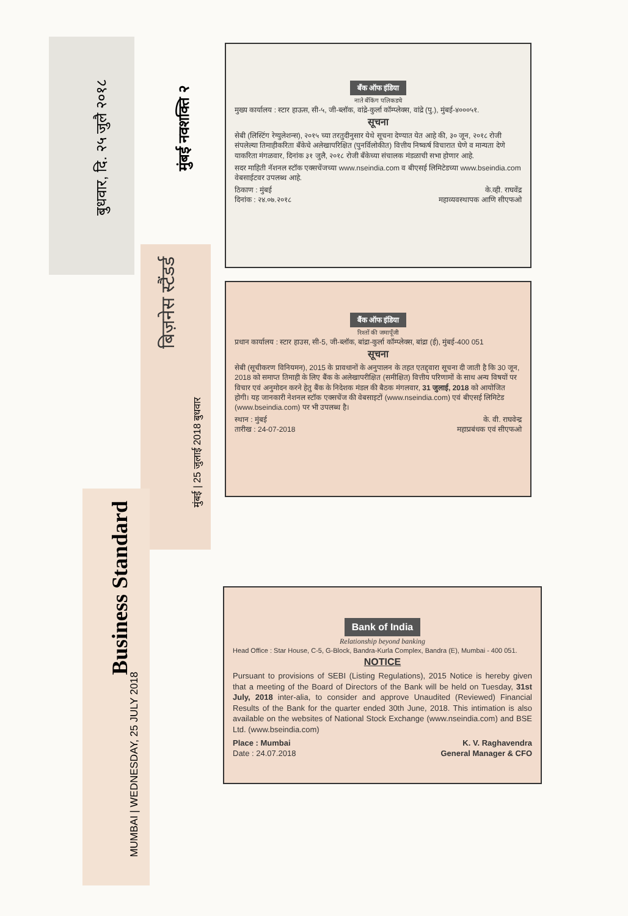बुधवार, दि. २५ जुलै २०१८
मुंबई नवशक्ति २
बिज़नेस स्टैंडर्ड
मुंबई | 25 जुलाई 2018 बुधवार
Business Standard
MUMBAI | WEDNESDAY, 25 JULY 2018
बँक ऑफ इंडिया
नाते बँकिंग पलिकडचे
मुख्य कार्यालय : स्टार हाऊस, सी-५, जी-ब्लॉक, वांद्रे-कुर्ला कॉम्प्लेक्स, वांद्रे (पु.), मुंबई-४०००५१.
सूचना
सेबी (लिस्टिंग रेग्युलेशन्स), २०१५ च्या तरतुदीनुसार येथे सूचना देण्यात येत आहे की, ३० जून, २०१८ रोजी संपलेल्या तिमाहीकरिता बँकेचे अलेखापरिक्षित (पुनर्विलोकीत) वित्तीय निष्कर्ष विचारात घेणे व मान्यता देणे याकरिता मंगळवार, दिनांक ३१ जुलै, २०१८ रोजी बँकेच्या संचालक मंडळाची सभा होणार आहे.
सदर माहिती नॅशनल स्टॉक एक्सचेंजच्या www.nseindia.com व बीएसई लिमिटेडच्या www.bseindia.com वेबसाईटवर उपलब्ध आहे.
ठिकाण : मुंबई के.व्ही. राघवेंद्र
दिनांक : २४.०७.२०१८ महाव्यवस्थापक आणि सीएफओ
बैंक ऑफ इंडिया
रिश्तों की जमापूँजी
प्रधान कार्यालय : स्टार हाउस, सी-5, जी-ब्लॉक, बांद्रा-कुर्ला कॉम्प्लेक्स, बांद्रा (ई), मुंबई-400 051
सूचना
सेबी (सूचीकरण विनियमन), 2015 के प्रावधानों के अनुपालन के तहत एतद्द्वारा सूचना दी जाती है कि 30 जून, 2018 को समाप्त तिमाही के लिए बैंक के अलेखापरीक्षित (समीक्षित) वित्तीय परिणामों के साथ अन्य विषयों पर विचार एवं अनुमोदन करने हेतु बैंक के निदेशक मंडल की बैठक मंगलवार, 31 जुलाई, 2018 को आयोजित होगी। यह जानकारी नेशनल स्टॉक एक्सचेंज की वेबसाइटों (www.nseindia.com) एवं बीएसई लिमिटेड (www.bseindia.com) पर भी उपलब्ध है।
स्थान : मुंबई के. वी. राघवेन्द्र
तारीख : 24-07-2018 महाप्रबंधक एवं सीएफओ
Bank of India
Relationship beyond banking
Head Office : Star House, C-5, G-Block, Bandra-Kurla Complex, Bandra (E), Mumbai - 400 051.
NOTICE
Pursuant to provisions of SEBI (Listing Regulations), 2015 Notice is hereby given that a meeting of the Board of Directors of the Bank will be held on Tuesday, 31st July, 2018 inter-alia, to consider and approve Unaudited (Reviewed) Financial Results of the Bank for the quarter ended 30th June, 2018. This intimation is also available on the websites of National Stock Exchange (www.nseindia.com) and BSE Ltd. (www.bseindia.com)
Place : Mumbai K. V. Raghavendra
Date : 24.07.2018 General Manager & CFO